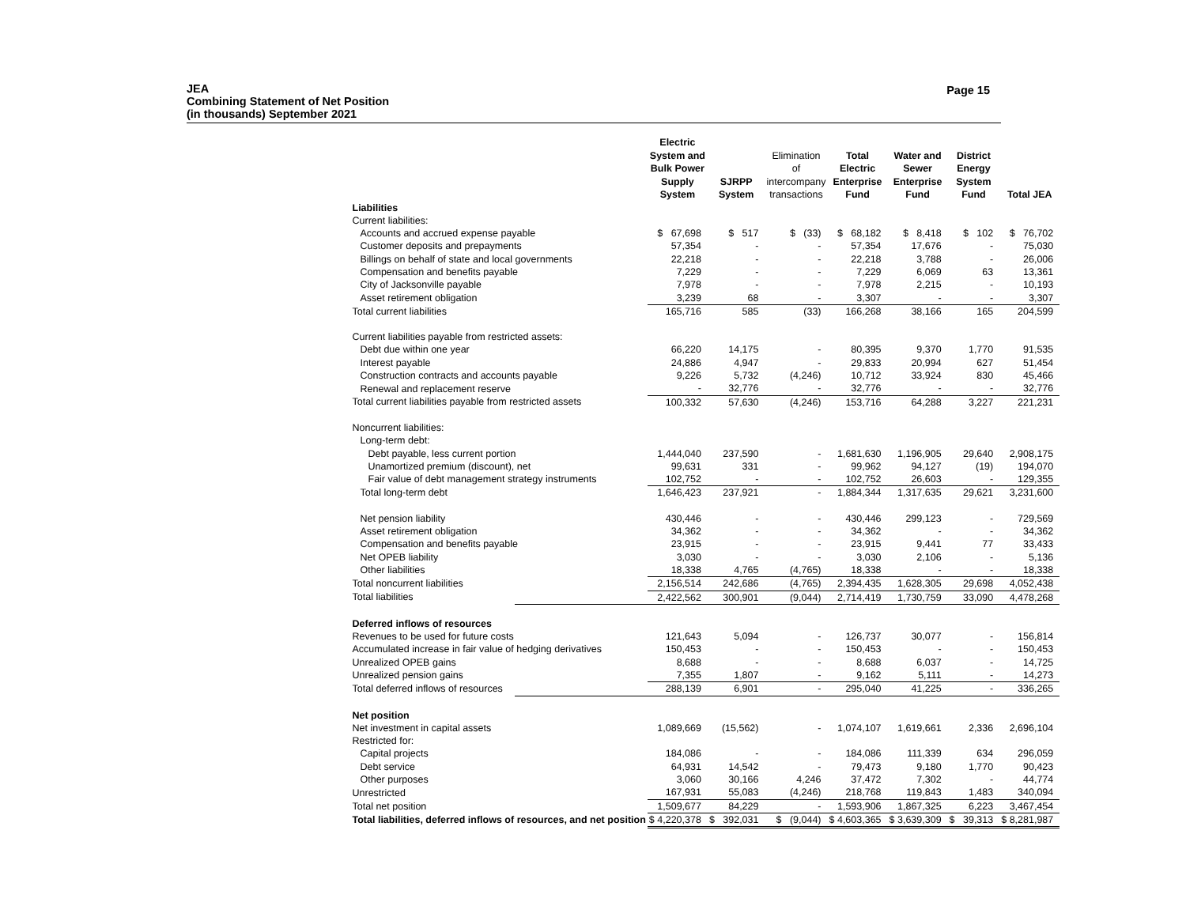JEA
Combining Statement of Net Position
(in thousands) September 2021
Page 15
| | Electric System and Bulk Power Supply System | SJRPP System | Elimination of intercompany transactions | Total Electric Enterprise Fund | Water and Sewer Enterprise Fund | District Energy System Fund | Total JEA |
| --- | --- | --- | --- | --- | --- | --- | --- |
| Liabilities | | | | | | | |
| Current liabilities: | | | | | | | |
| Accounts and accrued expense payable | $ 67,698 | $ 517 | $ (33) | $ 68,182 | $ 8,418 | $ 102 | $ 76,702 |
| Customer deposits and prepayments | 57,354 | - | - | 57,354 | 17,676 | - | 75,030 |
| Billings on behalf of state and local governments | 22,218 | - | - | 22,218 | 3,788 | - | 26,006 |
| Compensation and benefits payable | 7,229 | - | - | 7,229 | 6,069 | 63 | 13,361 |
| City of Jacksonville payable | 7,978 | - | - | 7,978 | 2,215 | - | 10,193 |
| Asset retirement obligation | 3,239 | 68 | - | 3,307 | - | - | 3,307 |
| Total current liabilities | 165,716 | 585 | (33) | 166,268 | 38,166 | 165 | 204,599 |
| Current liabilities payable from restricted assets: | | | | | | | |
| Debt due within one year | 66,220 | 14,175 | - | 80,395 | 9,370 | 1,770 | 91,535 |
| Interest payable | 24,886 | 4,947 | - | 29,833 | 20,994 | 627 | 51,454 |
| Construction contracts and accounts payable | 9,226 | 5,732 | (4,246) | 10,712 | 33,924 | 830 | 45,466 |
| Renewal and replacement reserve | - | 32,776 | - | 32,776 | - | - | 32,776 |
| Total current liabilities payable from restricted assets | 100,332 | 57,630 | (4,246) | 153,716 | 64,288 | 3,227 | 221,231 |
| Noncurrent liabilities: | | | | | | | |
| Long-term debt: | | | | | | | |
| Debt payable, less current portion | 1,444,040 | 237,590 | - | 1,681,630 | 1,196,905 | 29,640 | 2,908,175 |
| Unamortized premium (discount), net | 99,631 | 331 | - | 99,962 | 94,127 | (19) | 194,070 |
| Fair value of debt management strategy instruments | 102,752 | - | - | 102,752 | 26,603 | - | 129,355 |
| Total long-term debt | 1,646,423 | 237,921 | - | 1,884,344 | 1,317,635 | 29,621 | 3,231,600 |
| Net pension liability | 430,446 | - | - | 430,446 | 299,123 | - | 729,569 |
| Asset retirement obligation | 34,362 | - | - | 34,362 | - | - | 34,362 |
| Compensation and benefits payable | 23,915 | - | - | 23,915 | 9,441 | 77 | 33,433 |
| Net OPEB liability | 3,030 | - | - | 3,030 | 2,106 | - | 5,136 |
| Other liabilities | 18,338 | 4,765 | (4,765) | 18,338 | - | - | 18,338 |
| Total noncurrent liabilities | 2,156,514 | 242,686 | (4,765) | 2,394,435 | 1,628,305 | 29,698 | 4,052,438 |
| Total liabilities | 2,422,562 | 300,901 | (9,044) | 2,714,419 | 1,730,759 | 33,090 | 4,478,268 |
| Deferred inflows of resources | | | | | | | |
| Revenues to be used for future costs | 121,643 | 5,094 | - | 126,737 | 30,077 | - | 156,814 |
| Accumulated increase in fair value of hedging derivatives | 150,453 | - | - | 150,453 | - | - | 150,453 |
| Unrealized OPEB gains | 8,688 | - | - | 8,688 | 6,037 | - | 14,725 |
| Unrealized pension gains | 7,355 | 1,807 | - | 9,162 | 5,111 | - | 14,273 |
| Total deferred inflows of resources | 288,139 | 6,901 | - | 295,040 | 41,225 | - | 336,265 |
| Net position | | | | | | | |
| Net investment in capital assets | 1,089,669 | (15,562) | - | 1,074,107 | 1,619,661 | 2,336 | 2,696,104 |
| Restricted for: | | | | | | | |
| Capital projects | 184,086 | - | - | 184,086 | 111,339 | 634 | 296,059 |
| Debt service | 64,931 | 14,542 | - | 79,473 | 9,180 | 1,770 | 90,423 |
| Other purposes | 3,060 | 30,166 | 4,246 | 37,472 | 7,302 | - | 44,774 |
| Unrestricted | 167,931 | 55,083 | (4,246) | 218,768 | 119,843 | 1,483 | 340,094 |
| Total net position | 1,509,677 | 84,229 | - | 1,593,906 | 1,867,325 | 6,223 | 3,467,454 |
| Total liabilities, deferred inflows of resources, and net position | $ 4,220,378 | $ 392,031 | $ (9,044) | $ 4,603,365 | $ 3,639,309 | $ 39,313 | $ 8,281,987 |